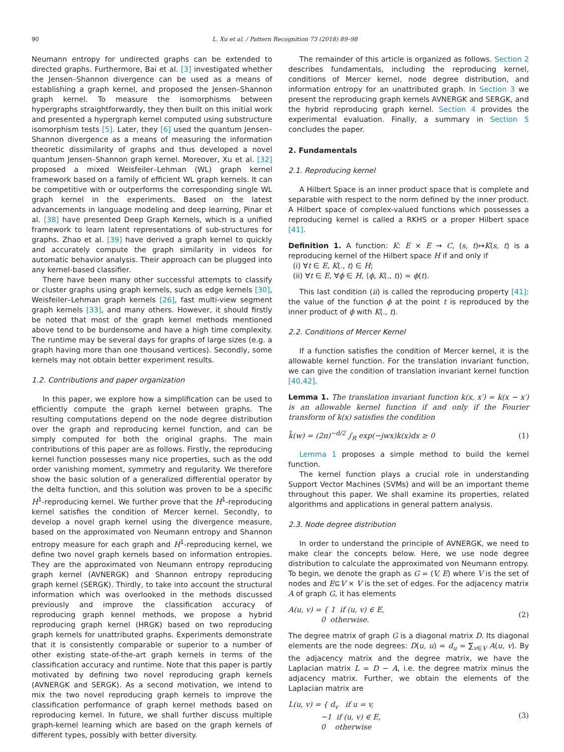90 L. Xu et al. / Pattern Recognition 73 (2018) 89–98
Neumann entropy for undirected graphs can be extended to directed graphs. Furthermore, Bai et al. [3] investigated whether the Jensen–Shannon divergence can be used as a means of establishing a graph kernel, and proposed the Jensen–Shannon graph kernel. To measure the isomorphisms between hypergraphs straightforwardly, they then built on this initial work and presented a hypergraph kernel computed using substructure isomorphism tests [5]. Later, they [6] used the quantum Jensen–Shannon divergence as a means of measuring the information theoretic dissimilarity of graphs and thus developed a novel quantum Jensen–Shannon graph kernel. Moreover, Xu et al. [32] proposed a mixed Weisfeiler–Lehman (WL) graph kernel framework based on a family of efficient WL graph kernels. It can be competitive with or outperforms the corresponding single WL graph kernel in the experiments. Based on the latest advancements in language modeling and deep learning, Pinar et al. [38] have presented Deep Graph Kernels, which is a unified framework to learn latent representations of sub-structures for graphs. Zhao et al. [39] have derived a graph kernel to quickly and accurately compute the graph similarity in videos for automatic behavior analysis. Their approach can be plugged into any kernel-based classifier.
There have been many other successful attempts to classify or cluster graphs using graph kernels, such as edge kernels [30], Weisfeiler–Lehman graph kernels [26], fast multi-view segment graph kernels [33], and many others. However, it should firstly be noted that most of the graph kernel methods mentioned above tend to be burdensome and have a high time complexity. The runtime may be several days for graphs of large sizes (e.g. a graph having more than one thousand vertices). Secondly, some kernels may not obtain better experiment results.
1.2. Contributions and paper organization
In this paper, we explore how a simplification can be used to efficiently compute the graph kernel between graphs. The resulting computations depend on the node degree distribution over the graph and reproducing kernel function, and can be simply computed for both the original graphs. The main contributions of this paper are as follows. Firstly, the reproducing kernel function possesses many nice properties, such as the odd order vanishing moment, symmetry and regularity. We therefore show the basic solution of a generalized differential operator by the delta function, and this solution was proven to be a specific H<sup>1</sup>-reproducing kernel. We further prove that the H<sup>1</sup>-reproducing kernel satisfies the condition of Mercer kernel. Secondly, to develop a novel graph kernel using the divergence measure, based on the approximated von Neumann entropy and Shannon entropy measure for each graph and H<sup>1</sup>-reproducing kernel, we define two novel graph kernels based on information entropies. They are the approximated von Neumann entropy reproducing graph kernel (AVNERGK) and Shannon entropy reproducing graph kernel (SERGK). Thirdly, to take into account the structural information which was overlooked in the methods discussed previously and improve the classification accuracy of reproducing graph kennel methods, we propose a hybrid reproducing graph kernel (HRGK) based on two reproducing graph kernels for unattributed graphs. Experiments demonstrate that it is consistently comparable or superior to a number of other existing state-of-the-art graph kernels in terms of the classification accuracy and runtime. Note that this paper is partly motivated by defining two novel reproducing graph kernels (AVNERGK and SERGK). As a second motivation, we intend to mix the two novel reproducing graph kernels to improve the classification performance of graph kernel methods based on reproducing kernel. In future, we shall further discuss multiple graph-kernel learning which are based on the graph kernels of different types, possibly with better diversity.
The remainder of this article is organized as follows. Section 2 describes fundamentals, including the reproducing kernel, conditions of Mercer kernel, node degree distribution, and information entropy for an unattributed graph. In Section 3 we present the reproducing graph kernels AVNERGK and SERGK, and the hybrid reproducing graph kernel. Section 4 provides the experimental evaluation. Finally, a summary in Section 5 concludes the paper.
2. Fundamentals
2.1. Reproducing kernel
A Hilbert Space is an inner product space that is complete and separable with respect to the norm defined by the inner product. A Hilbert space of complex-valued functions which possesses a reproducing kernel is called a RKHS or a proper Hilbert space [41].
Definition 1. A function: K: E × E → C, (s, t)↦K(s, t) is a reproducing kernel of the Hilbert space H if and only if
(i) ∀t ∈ E, K(., t) ∈ H;
(ii) ∀t ∈ E, ∀ϕ ∈ H, ⟨ϕ, K(., t)⟩ = ϕ(t).
This last condition (ii) is called the reproducing property [41]: the value of the function ϕ at the point t is reproduced by the inner product of ϕ with K(., t).
2.2. Conditions of Mercer Kernel
If a function satisfies the condition of Mercer kernel, it is the allowable kernel function. For the translation invariant function, we can give the condition of translation invariant kernel function [40,42].
Lemma 1. The translation invariant function k(x, x′) = k(x − x′) is an allowable kernel function if and only if the Fourier transform of k(x) satisfies the condition
k̂(w) = (2π)<sup>−d/2</sup> ∫<sub>R</sub> exp(−jwx)k(x)dx ≥ 0 (1)
Lemma 1 proposes a simple method to build the kernel function.
The kernel function plays a crucial role in understanding Support Vector Machines (SVMs) and will be an important theme throughout this paper. We shall examine its properties, related algorithms and applications in general pattern analysis.
2.3. Node degree distribution
In order to understand the principle of AVNERGK, we need to make clear the concepts below. Here, we use node degree distribution to calculate the approximated von Neumann entropy. To begin, we denote the graph as G = (V, E) where V is the set of nodes and E⊆V × V is the set of edges. For the adjacency matrix A of graph G, it has elements
A(u, v) = { 1 if (u, v) ∈ E,
0 otherwise. (2)
The degree matrix of graph G is a diagonal matrix D. Its diagonal elements are the node degrees: D(u, u) = d<sub>u</sub> = ∑<sub>v∈V</sub> A(u, v). By the adjacency matrix and the degree matrix, we have the Laplacian matrix L = D − A, i.e. the degree matrix minus the adjacency matrix. Further, we obtain the elements of the Laplacian matrix are
L(u, v) = { d<sub>v</sub> if u = v,
−1 if (u, v) ∈ E,
0 otherwise (3)